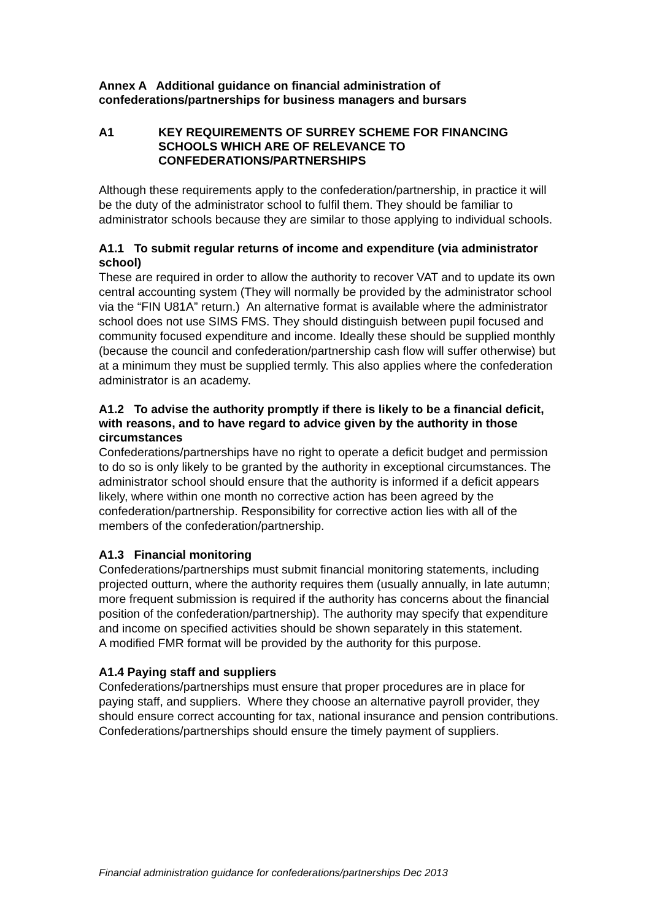Annex A Additional guidance on financial administration of confederations/partnerships for business managers and bursars
A1 KEY REQUIREMENTS OF SURREY SCHEME FOR FINANCING SCHOOLS WHICH ARE OF RELEVANCE TO CONFEDERATIONS/PARTNERSHIPS
Although these requirements apply to the confederation/partnership, in practice it will be the duty of the administrator school to fulfil them. They should be familiar to administrator schools because they are similar to those applying to individual schools.
A1.1 To submit regular returns of income and expenditure (via administrator school)
These are required in order to allow the authority to recover VAT and to update its own central accounting system (They will normally be provided by the administrator school via the “FIN U81A” return.) An alternative format is available where the administrator school does not use SIMS FMS. They should distinguish between pupil focused and community focused expenditure and income. Ideally these should be supplied monthly (because the council and confederation/partnership cash flow will suffer otherwise) but at a minimum they must be supplied termly. This also applies where the confederation administrator is an academy.
A1.2 To advise the authority promptly if there is likely to be a financial deficit, with reasons, and to have regard to advice given by the authority in those circumstances
Confederations/partnerships have no right to operate a deficit budget and permission to do so is only likely to be granted by the authority in exceptional circumstances. The administrator school should ensure that the authority is informed if a deficit appears likely, where within one month no corrective action has been agreed by the confederation/partnership. Responsibility for corrective action lies with all of the members of the confederation/partnership.
A1.3 Financial monitoring
Confederations/partnerships must submit financial monitoring statements, including projected outturn, where the authority requires them (usually annually, in late autumn; more frequent submission is required if the authority has concerns about the financial position of the confederation/partnership). The authority may specify that expenditure and income on specified activities should be shown separately in this statement.
A modified FMR format will be provided by the authority for this purpose.
A1.4 Paying staff and suppliers
Confederations/partnerships must ensure that proper procedures are in place for paying staff, and suppliers. Where they choose an alternative payroll provider, they should ensure correct accounting for tax, national insurance and pension contributions. Confederations/partnerships should ensure the timely payment of suppliers.
Financial administration guidance for confederations/partnerships Dec 2013